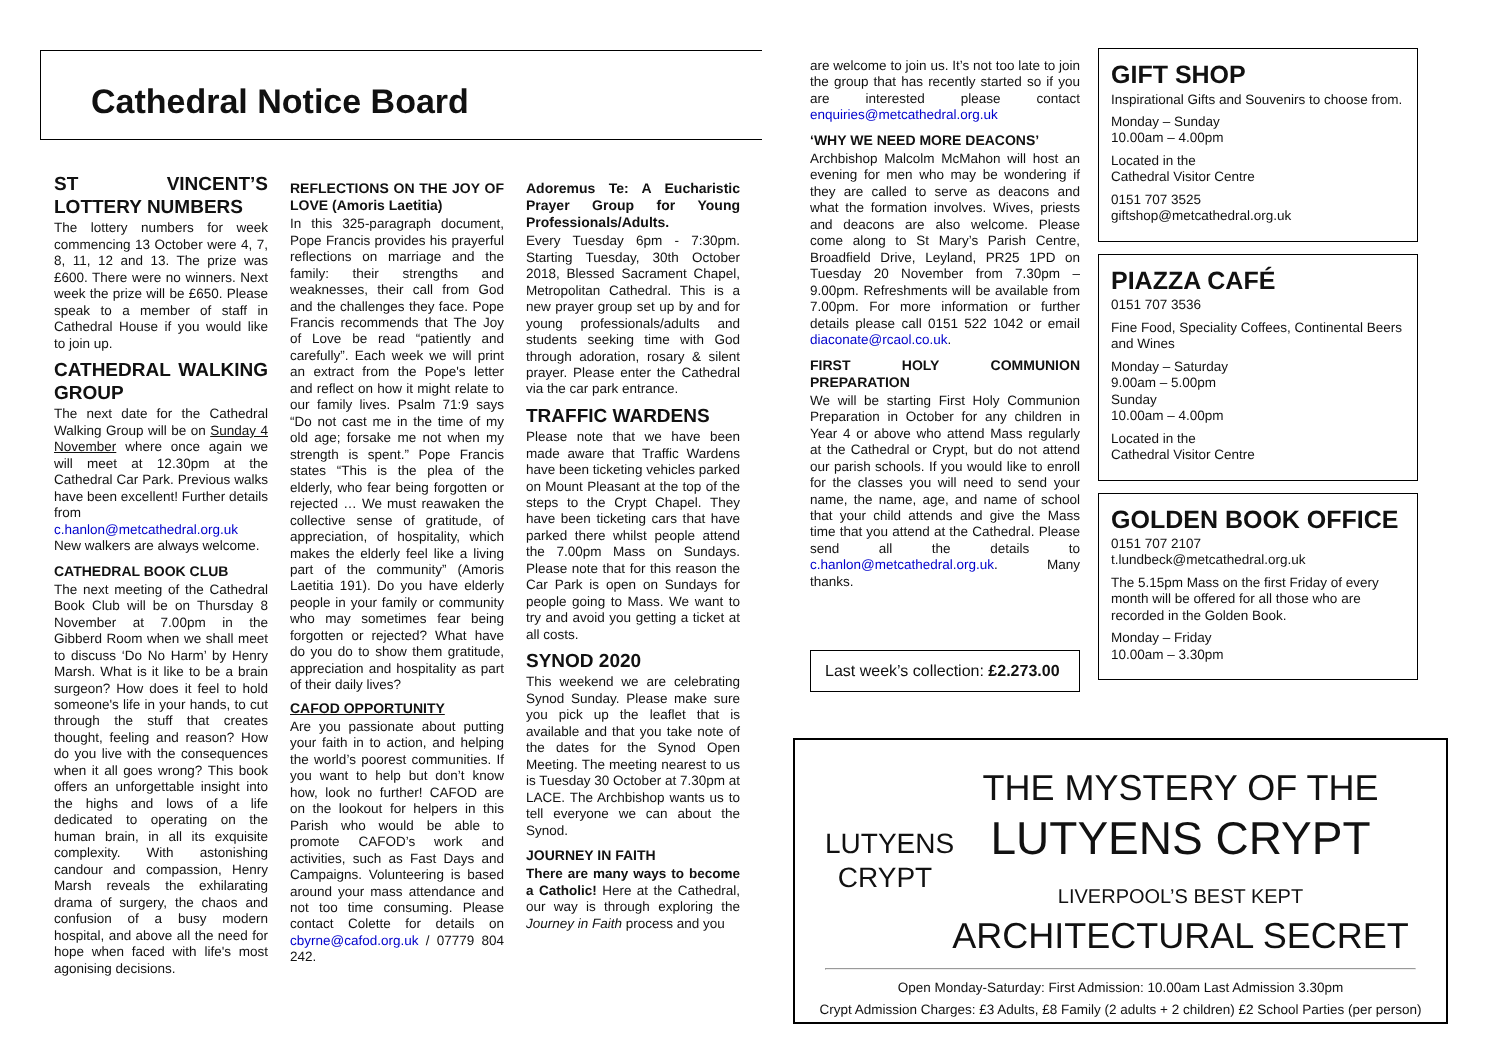Cathedral Notice Board
ST VINCENT’S LOTTERY NUMBERS
The lottery numbers for week commencing 13 October were 4, 7, 8, 11, 12 and 13. The prize was £600. There were no winners. Next week the prize will be £650. Please speak to a member of staff in Cathedral House if you would like to join up.
CATHEDRAL WALKING GROUP
The next date for the Cathedral Walking Group will be on Sunday 4 November where once again we will meet at 12.30pm at the Cathedral Car Park. Previous walks have been excellent! Further details from c.hanlon@metcathedral.org.uk New walkers are always welcome.
CATHEDRAL BOOK CLUB
The next meeting of the Cathedral Book Club will be on Thursday 8 November at 7.00pm in the Gibberd Room when we shall meet to discuss ‘Do No Harm’ by Henry Marsh. What is it like to be a brain surgeon? How does it feel to hold someone's life in your hands, to cut through the stuff that creates thought, feeling and reason? How do you live with the consequences when it all goes wrong? This book offers an unforgettable insight into the highs and lows of a life dedicated to operating on the human brain, in all its exquisite complexity. With astonishing candour and compassion, Henry Marsh reveals the exhilarating drama of surgery, the chaos and confusion of a busy modern hospital, and above all the need for hope when faced with life's most agonising decisions.
REFLECTIONS ON THE JOY OF LOVE (Amoris Laetitia)
In this 325-paragraph document, Pope Francis provides his prayerful reflections on marriage and the family: their strengths and weaknesses, their call from God and the challenges they face. Pope Francis recommends that The Joy of Love be read “patiently and carefully”. Each week we will print an extract from the Pope's letter and reflect on how it might relate to our family lives. Psalm 71:9 says “Do not cast me in the time of my old age; forsake me not when my strength is spent.” Pope Francis states “This is the plea of the elderly, who fear being forgotten or rejected … We must reawaken the collective sense of gratitude, of appreciation, of hospitality, which makes the elderly feel like a living part of the community” (Amoris Laetitia 191). Do you have elderly people in your family or community who may sometimes fear being forgotten or rejected? What have do you do to show them gratitude, appreciation and hospitality as part of their daily lives?
CAFOD OPPORTUNITY
Are you passionate about putting your faith in to action, and helping the world’s poorest communities. If you want to help but don’t know how, look no further! CAFOD are on the lookout for helpers in this Parish who would be able to promote CAFOD’s work and activities, such as Fast Days and Campaigns. Volunteering is based around your mass attendance and not too time consuming. Please contact Colette for details on cbyrne@cafod.org.uk / 07779 804 242.
Adoremus Te: A Eucharistic Prayer Group for Young Professionals/Adults.
Every Tuesday 6pm - 7:30pm. Starting Tuesday, 30th October 2018, Blessed Sacrament Chapel, Metropolitan Cathedral. This is a new prayer group set up by and for young professionals/adults and students seeking time with God through adoration, rosary & silent prayer. Please enter the Cathedral via the car park entrance.
TRAFFIC WARDENS
Please note that we have been made aware that Traffic Wardens have been ticketing vehicles parked on Mount Pleasant at the top of the steps to the Crypt Chapel. They have been ticketing cars that have parked there whilst people attend the 7.00pm Mass on Sundays. Please note that for this reason the Car Park is open on Sundays for people going to Mass. We want to try and avoid you getting a ticket at all costs.
SYNOD 2020
This weekend we are celebrating Synod Sunday. Please make sure you pick up the leaflet that is available and that you take note of the dates for the Synod Open Meeting. The meeting nearest to us is Tuesday 30 October at 7.30pm at LACE. The Archbishop wants us to tell everyone we can about the Synod.
JOURNEY IN FAITH
There are many ways to become a Catholic! Here at the Cathedral, our way is through exploring the Journey in Faith process and you
are welcome to join us. It’s not too late to join the group that has recently started so if you are interested please contact enquiries@metcathedral.org.uk
‘WHY WE NEED MORE DEACONS’
Archbishop Malcolm McMahon will host an evening for men who may be wondering if they are called to serve as deacons and what the formation involves. Wives, priests and deacons are also welcome. Please come along to St Mary’s Parish Centre, Broadfield Drive, Leyland, PR25 1PD on Tuesday 20 November from 7.30pm – 9.00pm. Refreshments will be available from 7.00pm. For more information or further details please call 0151 522 1042 or email diaconate@rcaol.co.uk.
FIRST HOLY COMMUNION PREPARATION
We will be starting First Holy Communion Preparation in October for any children in Year 4 or above who attend Mass regularly at the Cathedral or Crypt, but do not attend our parish schools. If you would like to enroll for the classes you will need to send your name, the name, age, and name of school that your child attends and give the Mass time that you attend at the Cathedral. Please send all the details to c.hanlon@metcathedral.org.uk. Many thanks.
Last week’s collection: £2.273.00
GIFT SHOP
Inspirational Gifts and Souvenirs to choose from.
Monday – Sunday
10.00am – 4.00pm
Located in the
Cathedral Visitor Centre
0151 707 3525
giftshop@metcathedral.org.uk
PIAZZA CAFÉ
0151 707 3536
Fine Food, Speciality Coffees, Continental Beers and Wines
Monday – Saturday
9.00am – 5.00pm
Sunday
10.00am – 4.00pm
Located in the
Cathedral Visitor Centre
GOLDEN BOOK OFFICE
0151 707 2107
t.lundbeck@metcathedral.org.uk
The 5.15pm Mass on the first Friday of every month will be offered for all those who are recorded in the Golden Book.
Monday – Friday
10.00am – 3.30pm
LUTYENS
CRYPT
THE MYSTERY OF THE
LUTYENS CRYPT
LIVERPOOL’S BEST KEPT
ARCHITECTURAL SECRET
Open Monday-Saturday: First Admission: 10.00am Last Admission 3.30pm
Crypt Admission Charges: £3 Adults, £8 Family (2 adults + 2 children) £2 School Parties (per person)